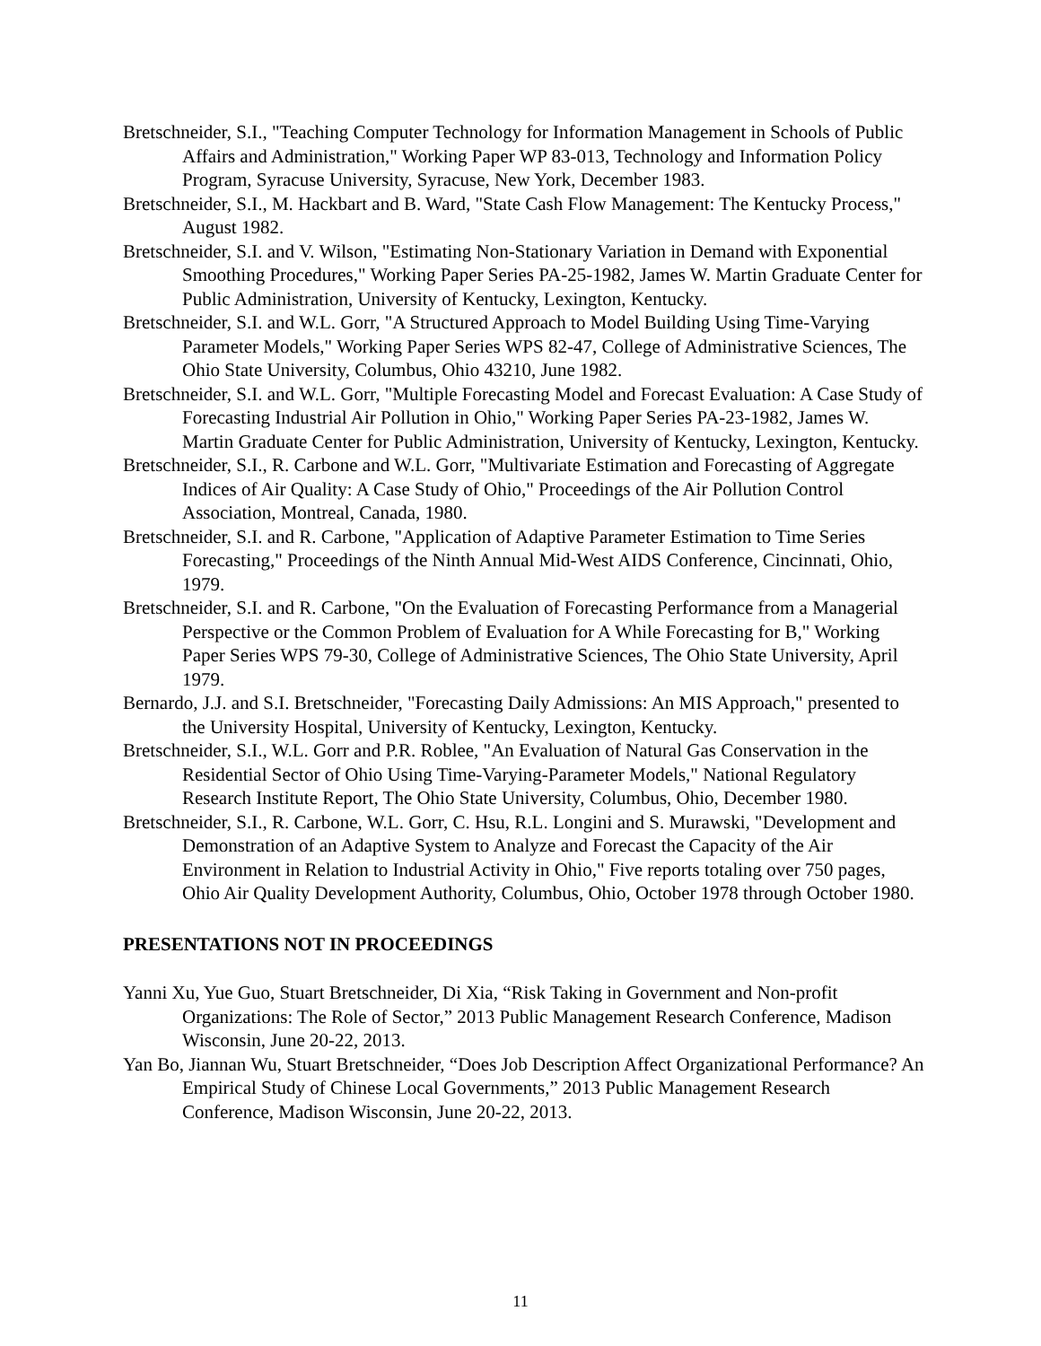Bretschneider, S.I., "Teaching Computer Technology for Information Management in Schools of Public Affairs and Administration," Working Paper WP 83-013, Technology and Information Policy Program, Syracuse University, Syracuse, New York, December 1983.
Bretschneider, S.I., M. Hackbart and B. Ward, "State Cash Flow Management: The Kentucky Process," August 1982.
Bretschneider, S.I. and V. Wilson, "Estimating Non-Stationary Variation in Demand with Exponential Smoothing Procedures," Working Paper Series PA-25-1982, James W. Martin Graduate Center for Public Administration, University of Kentucky, Lexington, Kentucky.
Bretschneider, S.I. and W.L. Gorr, "A Structured Approach to Model Building Using Time-Varying Parameter Models," Working Paper Series WPS 82-47, College of Administrative Sciences, The Ohio State University, Columbus, Ohio 43210, June 1982.
Bretschneider, S.I. and W.L. Gorr, "Multiple Forecasting Model and Forecast Evaluation: A Case Study of Forecasting Industrial Air Pollution in Ohio," Working Paper Series PA-23-1982, James W. Martin Graduate Center for Public Administration, University of Kentucky, Lexington, Kentucky.
Bretschneider, S.I., R. Carbone and W.L. Gorr, "Multivariate Estimation and Forecasting of Aggregate Indices of Air Quality: A Case Study of Ohio," Proceedings of the Air Pollution Control Association, Montreal, Canada, 1980.
Bretschneider, S.I. and R. Carbone, "Application of Adaptive Parameter Estimation to Time Series Forecasting," Proceedings of the Ninth Annual Mid-West AIDS Conference, Cincinnati, Ohio, 1979.
Bretschneider, S.I. and R. Carbone, "On the Evaluation of Forecasting Performance from a Managerial Perspective or the Common Problem of Evaluation for A While Forecasting for B," Working Paper Series WPS 79-30, College of Administrative Sciences, The Ohio State University, April 1979.
Bernardo, J.J. and S.I. Bretschneider, "Forecasting Daily Admissions: An MIS Approach," presented to the University Hospital, University of Kentucky, Lexington, Kentucky.
Bretschneider, S.I., W.L. Gorr and P.R. Roblee, "An Evaluation of Natural Gas Conservation in the Residential Sector of Ohio Using Time-Varying-Parameter Models," National Regulatory Research Institute Report, The Ohio State University, Columbus, Ohio, December 1980.
Bretschneider, S.I., R. Carbone, W.L. Gorr, C. Hsu, R.L. Longini and S. Murawski, "Development and Demonstration of an Adaptive System to Analyze and Forecast the Capacity of the Air Environment in Relation to Industrial Activity in Ohio," Five reports totaling over 750 pages, Ohio Air Quality Development Authority, Columbus, Ohio, October 1978 through October 1980.
PRESENTATIONS NOT IN PROCEEDINGS
Yanni Xu, Yue Guo, Stuart Bretschneider, Di Xia, “Risk Taking in Government and Non-profit Organizations: The Role of Sector,” 2013 Public Management Research Conference, Madison Wisconsin, June 20-22, 2013.
Yan Bo, Jiannan Wu, Stuart Bretschneider, “Does Job Description Affect Organizational Performance? An Empirical Study of Chinese Local Governments,” 2013 Public Management Research Conference, Madison Wisconsin, June 20-22, 2013.
11